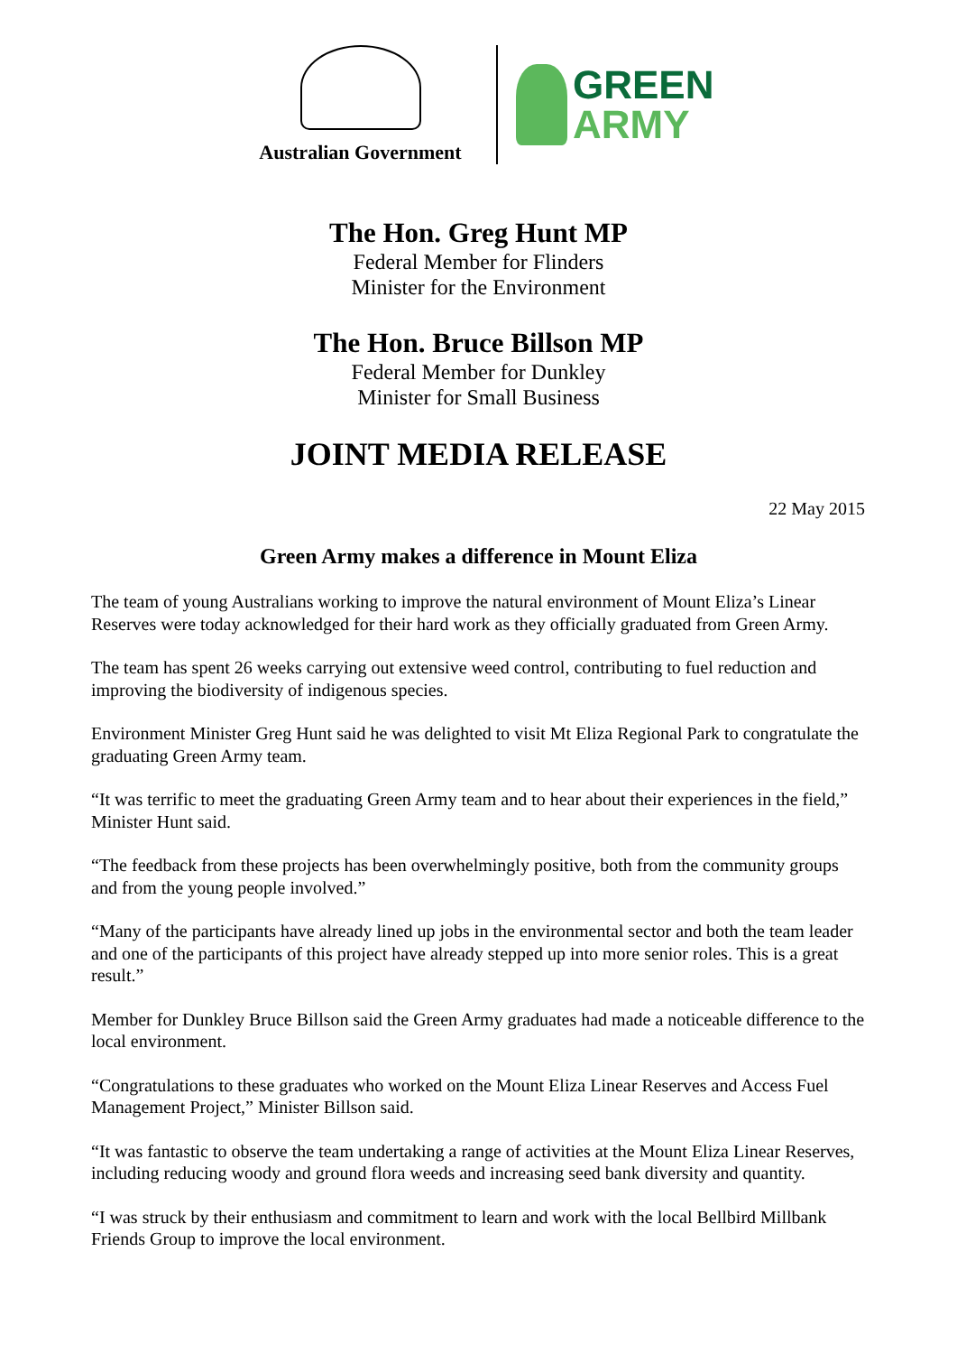Australian Government
GREEN
ARMY
The Hon. Greg Hunt MP
Federal Member for Flinders
Minister for the Environment
The Hon. Bruce Billson MP
Federal Member for Dunkley
Minister for Small Business
JOINT MEDIA RELEASE
22 May 2015
Green Army makes a difference in Mount Eliza
The team of young Australians working to improve the natural environment of Mount Eliza’s Linear Reserves were today acknowledged for their hard work as they officially graduated from Green Army.
The team has spent 26 weeks carrying out extensive weed control, contributing to fuel reduction and improving the biodiversity of indigenous species.
Environment Minister Greg Hunt said he was delighted to visit Mt Eliza Regional Park to congratulate the graduating Green Army team.
“It was terrific to meet the graduating Green Army team and to hear about their experiences in the field,” Minister Hunt said.
“The feedback from these projects has been overwhelmingly positive, both from the community groups and from the young people involved.”
“Many of the participants have already lined up jobs in the environmental sector and both the team leader and one of the participants of this project have already stepped up into more senior roles. This is a great result.”
Member for Dunkley Bruce Billson said the Green Army graduates had made a noticeable difference to the local environment.
“Congratulations to these graduates who worked on the Mount Eliza Linear Reserves and Access Fuel Management Project,” Minister Billson said.
“It was fantastic to observe the team undertaking a range of activities at the Mount Eliza Linear Reserves, including reducing woody and ground flora weeds and increasing seed bank diversity and quantity.
“I was struck by their enthusiasm and commitment to learn and work with the local Bellbird Millbank Friends Group to improve the local environment.